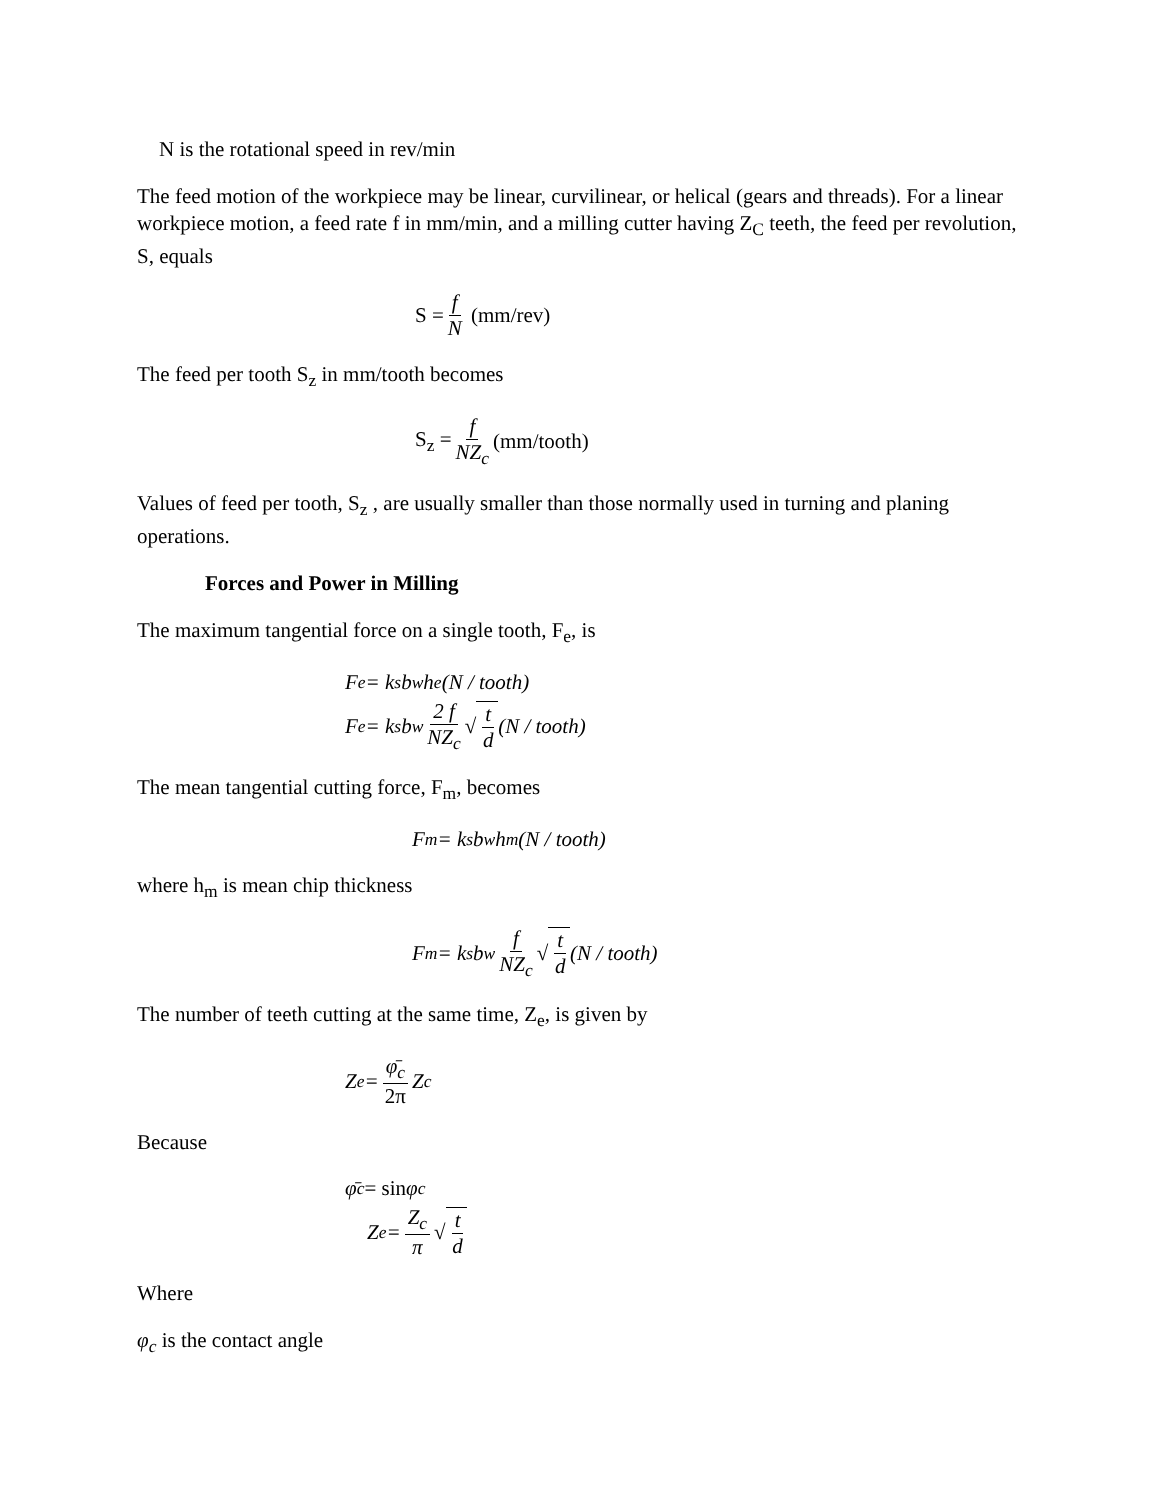N is the rotational speed in rev/min
The feed motion of the workpiece may be linear, curvilinear, or helical (gears and threads). For a linear workpiece motion, a feed rate f in mm/min, and a milling cutter having Z<sub>C</sub> teeth, the feed per revolution, S, equals
S = f N (mm/rev)
The feed per tooth S<sub>z</sub> in mm/tooth becomes
S<sub>z</sub> = f NZ<sub>c</sub> (mm/tooth)
Values of feed per tooth, S<sub>z</sub> , are usually smaller than those normally used in turning and planing operations.
Forces and Power in Milling
The maximum tangential force on a single tooth, F<sub>e</sub>, is
F<sub>e</sub> = k<sub>s</sub>b<sub>w</sub>h<sub>e</sub> (N / tooth)
F<sub>e</sub> = k<sub>s</sub>b<sub>w</sub> 2 f NZ<sub>c</sub> √ t d (N / tooth)
The mean tangential cutting force, F<sub>m</sub>, becomes
F<sub>m</sub> = k<sub>s</sub>b<sub>w</sub>h<sub>m</sub> (N / tooth)
where h<sub>m</sub> is mean chip thickness
F<sub>m</sub> = k<sub>s</sub>b<sub>w</sub> f NZ<sub>c</sub> √ t d (N / tooth)
The number of teeth cutting at the same time, Z<sub>e</sub>, is given by
Z<sub>e</sub> = φ̄<sub>c</sub> 2π Z<sub>c</sub>
Because
φ̄<sub>c</sub> = sin φ<sub>c</sub>
Z<sub>e</sub> = Z<sub>c</sub> π √ t d
Where
φ<sub>c</sub> is the contact angle